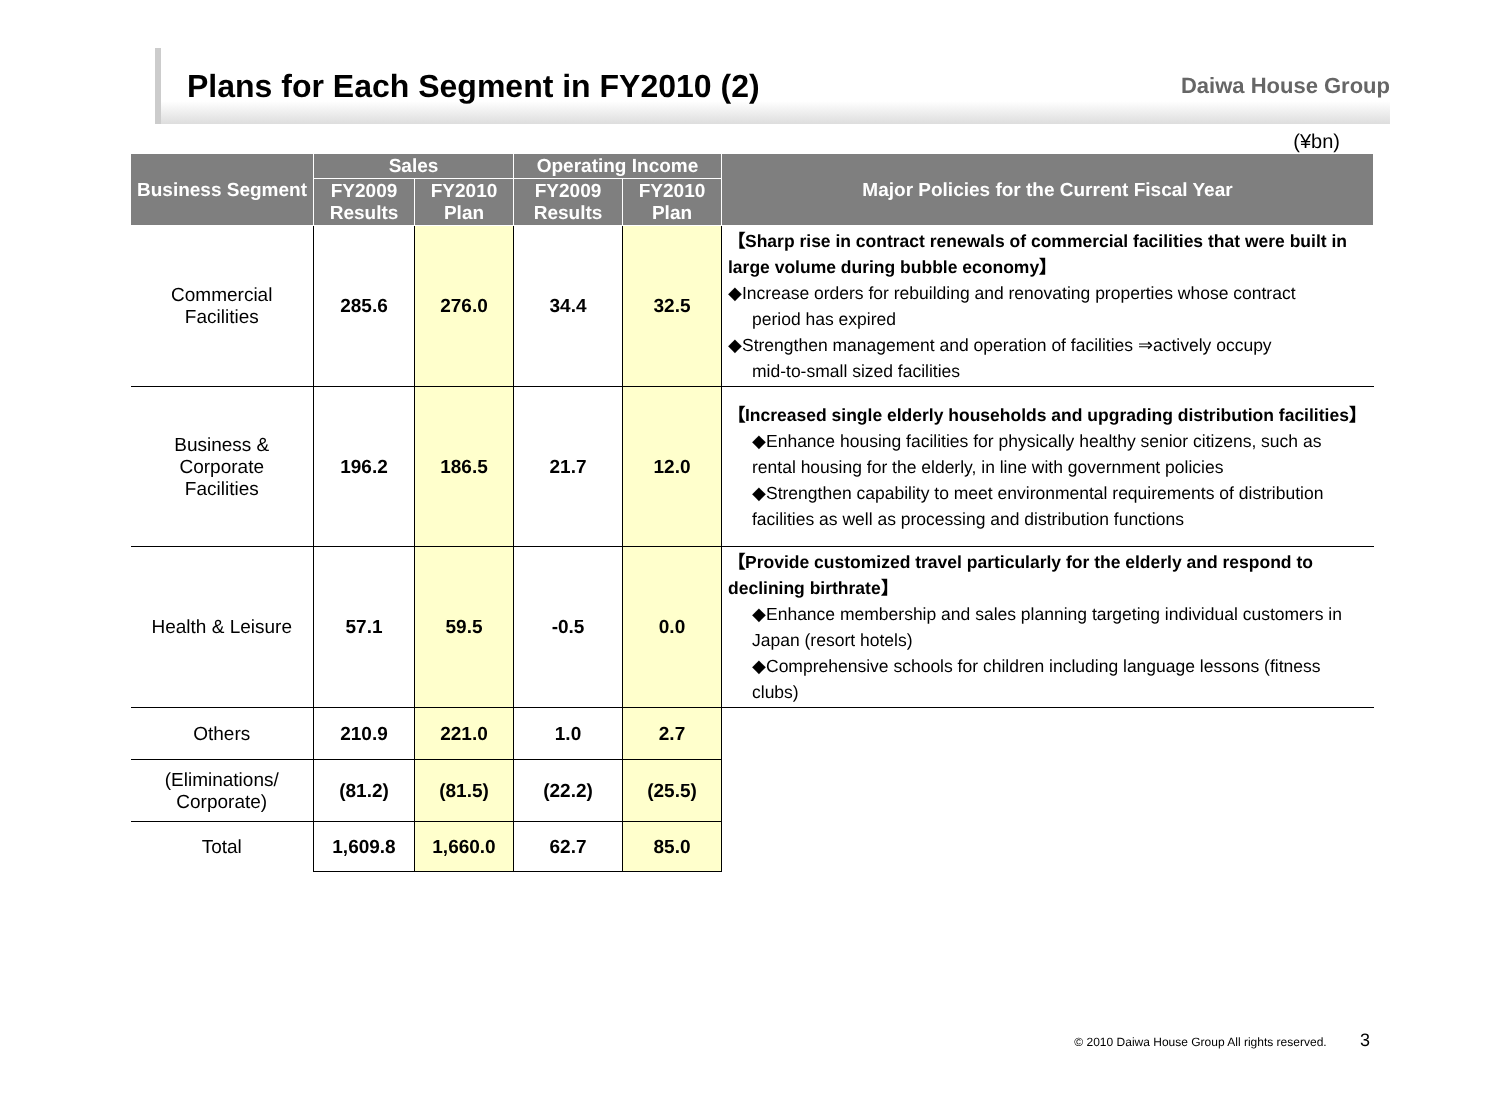Plans for Each Segment in FY2010 (2)
Daiwa House Group
(¥bn)
| Business Segment | Sales | | Operating Income | | Major Policies for the Current Fiscal Year |
| --- | --- | --- | --- | --- | --- |
| | FY2009 Results | FY2010 Plan | FY2009 Results | FY2010 Plan | |
| Commercial Facilities | 285.6 | 276.0 | 34.4 | 32.5 | 【Sharp rise in contract renewals of commercial facilities that were built in large volume during bubble economy】 ◆Increase orders for rebuilding and renovating properties whose contract period has expired ◆Strengthen management and operation of facilities ⇒actively occupy mid-to-small sized facilities |
| Business & Corporate Facilities | 196.2 | 186.5 | 21.7 | 12.0 | 【Increased single elderly households and upgrading distribution facilities】 ◆Enhance housing facilities for physically healthy senior citizens, such as rental housing for the elderly, in line with government policies ◆Strengthen capability to meet environmental requirements of distribution facilities as well as processing and distribution functions |
| Health & Leisure | 57.1 | 59.5 | -0.5 | 0.0 | 【Provide customized travel particularly for the elderly and respond to declining birthrate】 ◆Enhance membership and sales planning targeting individual customers in Japan (resort hotels) ◆Comprehensive schools for children including language lessons (fitness clubs) |
| Others | 210.9 | 221.0 | 1.0 | 2.7 | |
| (Eliminations/ Corporate) | (81.2) | (81.5) | (22.2) | (25.5) | |
| Total | 1,609.8 | 1,660.0 | 62.7 | 85.0 | |
© 2010 Daiwa House Group All rights reserved. 3